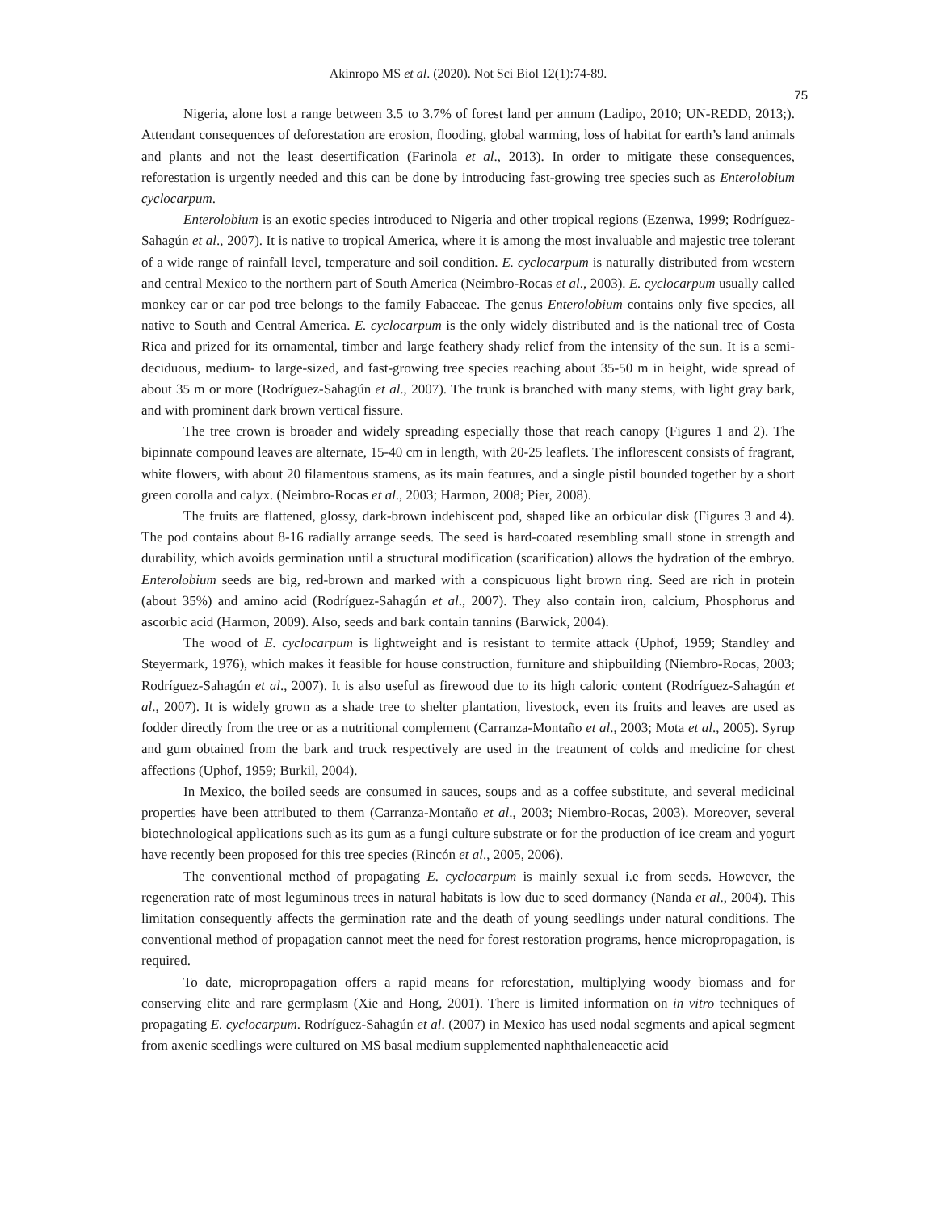Akinropo MS et al. (2020). Not Sci Biol 12(1):74-89.
75
Nigeria, alone lost a range between 3.5 to 3.7% of forest land per annum (Ladipo, 2010; UN-REDD, 2013;). Attendant consequences of deforestation are erosion, flooding, global warming, loss of habitat for earth’s land animals and plants and not the least desertification (Farinola et al., 2013). In order to mitigate these consequences, reforestation is urgently needed and this can be done by introducing fast-growing tree species such as Enterolobium cyclocarpum.
Enterolobium is an exotic species introduced to Nigeria and other tropical regions (Ezenwa, 1999; Rodríguez-Sahagún et al., 2007). It is native to tropical America, where it is among the most invaluable and majestic tree tolerant of a wide range of rainfall level, temperature and soil condition. E. cyclocarpum is naturally distributed from western and central Mexico to the northern part of South America (Neimbro-Rocas et al., 2003). E. cyclocarpum usually called monkey ear or ear pod tree belongs to the family Fabaceae. The genus Enterolobium contains only five species, all native to South and Central America. E. cyclocarpum is the only widely distributed and is the national tree of Costa Rica and prized for its ornamental, timber and large feathery shady relief from the intensity of the sun. It is a semi-deciduous, medium- to large-sized, and fast-growing tree species reaching about 35-50 m in height, wide spread of about 35 m or more (Rodríguez-Sahagún et al., 2007). The trunk is branched with many stems, with light gray bark, and with prominent dark brown vertical fissure.
The tree crown is broader and widely spreading especially those that reach canopy (Figures 1 and 2). The bipinnate compound leaves are alternate, 15-40 cm in length, with 20-25 leaflets. The inflorescent consists of fragrant, white flowers, with about 20 filamentous stamens, as its main features, and a single pistil bounded together by a short green corolla and calyx. (Neimbro-Rocas et al., 2003; Harmon, 2008; Pier, 2008).
The fruits are flattened, glossy, dark-brown indehiscent pod, shaped like an orbicular disk (Figures 3 and 4). The pod contains about 8-16 radially arrange seeds. The seed is hard-coated resembling small stone in strength and durability, which avoids germination until a structural modification (scarification) allows the hydration of the embryo. Enterolobium seeds are big, red-brown and marked with a conspicuous light brown ring. Seed are rich in protein (about 35%) and amino acid (Rodríguez-Sahagún et al., 2007). They also contain iron, calcium, Phosphorus and ascorbic acid (Harmon, 2009). Also, seeds and bark contain tannins (Barwick, 2004).
The wood of E. cyclocarpum is lightweight and is resistant to termite attack (Uphof, 1959; Standley and Steyermark, 1976), which makes it feasible for house construction, furniture and shipbuilding (Niembro-Rocas, 2003; Rodríguez-Sahagún et al., 2007). It is also useful as firewood due to its high caloric content (Rodríguez-Sahagún et al., 2007). It is widely grown as a shade tree to shelter plantation, livestock, even its fruits and leaves are used as fodder directly from the tree or as a nutritional complement (Carranza-Montaño et al., 2003; Mota et al., 2005). Syrup and gum obtained from the bark and truck respectively are used in the treatment of colds and medicine for chest affections (Uphof, 1959; Burkil, 2004).
In Mexico, the boiled seeds are consumed in sauces, soups and as a coffee substitute, and several medicinal properties have been attributed to them (Carranza-Montaño et al., 2003; Niembro-Rocas, 2003). Moreover, several biotechnological applications such as its gum as a fungi culture substrate or for the production of ice cream and yogurt have recently been proposed for this tree species (Rincón et al., 2005, 2006).
The conventional method of propagating E. cyclocarpum is mainly sexual i.e from seeds. However, the regeneration rate of most leguminous trees in natural habitats is low due to seed dormancy (Nanda et al., 2004). This limitation consequently affects the germination rate and the death of young seedlings under natural conditions. The conventional method of propagation cannot meet the need for forest restoration programs, hence micropropagation, is required.
To date, micropropagation offers a rapid means for reforestation, multiplying woody biomass and for conserving elite and rare germplasm (Xie and Hong, 2001). There is limited information on in vitro techniques of propagating E. cyclocarpum. Rodríguez-Sahagún et al. (2007) in Mexico has used nodal segments and apical segment from axenic seedlings were cultured on MS basal medium supplemented naphthaleneacetic acid